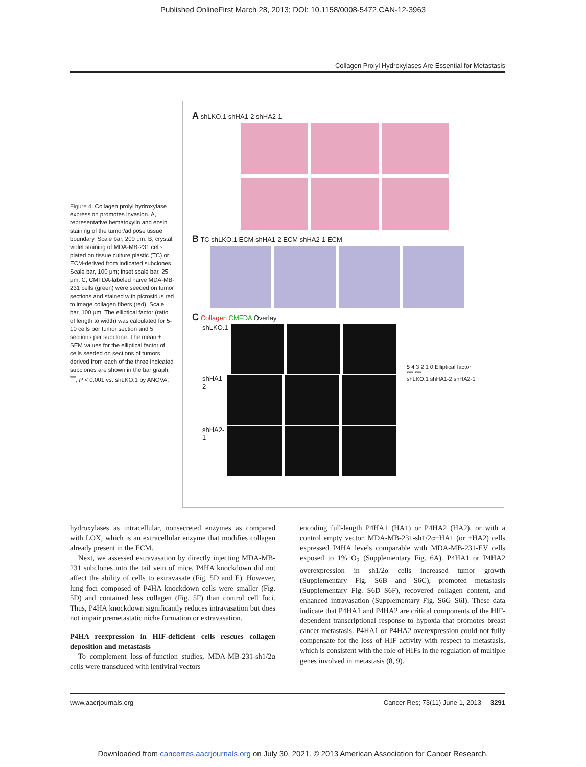Published OnlineFirst March 28, 2013; DOI: 10.1158/0008-5472.CAN-12-3963
Collagen Prolyl Hydroxylases Are Essential for Metastasis
Figure 4. Collagen prolyl hydroxylase expression promotes invasion. A, representative hematoxylin and eosin staining of the tumor/adipose tissue boundary. Scale bar, 200 μm. B, crystal violet staining of MDA-MB-231 cells plated on tissue culture plastic (TC) or ECM-derived from indicated subclones. Scale bar, 100 μm; inset scale bar, 25 μm. C, CMFDA-labeled naïve MDA-MB-231 cells (green) were seeded on tumor sections and stained with picrosirius red to image collagen fibers (red). Scale bar, 100 μm. The elliptical factor (ratio of length to width) was calculated for 5-10 cells per tumor section and 5 sections per subclone. The mean ± SEM values for the elliptical factor of cells seeded on sections of tumors derived from each of the three indicated subclones are shown in the bar graph; <sup>***</sup>, P < 0.001 vs. shLKO.1 by ANOVA.
A shLKO.1 shHA1-2 shHA2-1
B TC shLKO.1 ECM shHA1-2 ECM shHA2-1 ECM
C Collagen CMFDA Overlay
shLKO.1
shHA1-2
shHA2-1
5 4 3 2 1 0 Elliptical factor
*** ***
shLKO.1 shHA1-2 shHA2-1
hydroxylases as intracellular, nonsecreted enzymes as compared with LOX, which is an extracellular enzyme that modifies collagen already present in the ECM.
Next, we assessed extravasation by directly injecting MDA-MB-231 subclones into the tail vein of mice. P4HA knockdown did not affect the ability of cells to extravasate (Fig. 5D and E). However, lung foci composed of P4HA knockdown cells were smaller (Fig. 5D) and contained less collagen (Fig. 5F) than control cell foci. Thus, P4HA knockdown significantly reduces intravasation but does not impair premetastatic niche formation or extravasation.
P4HA reexpression in HIF-deficient cells rescues collagen deposition and metastasis
To complement loss-of-function studies, MDA-MB-231-sh1/2α cells were transduced with lentiviral vectors
encoding full-length P4HA1 (HA1) or P4HA2 (HA2), or with a control empty vector. MDA-MB-231-sh1/2α+HA1 (or +HA2) cells expressed P4HA levels comparable with MDA-MB-231-EV cells exposed to 1% O<sub>2</sub> (Supplementary Fig. 6A). P4HA1 or P4HA2 overexpression in sh1/2α cells increased tumor growth (Supplementary Fig. S6B and S6C), promoted metastasis (Supplementary Fig. S6D–S6F), recovered collagen content, and enhanced intravasation (Supplementary Fig. S6G–S6I). These data indicate that P4HA1 and P4HA2 are critical components of the HIF-dependent transcriptional response to hypoxia that promotes breast cancer metastasis. P4HA1 or P4HA2 overexpression could not fully compensate for the loss of HIF activity with respect to metastasis, which is consistent with the role of HIFs in the regulation of multiple genes involved in metastasis (8, 9).
www.aacrjournals.org Cancer Res; 73(11) June 1, 2013 3291
Downloaded from cancerres.aacrjournals.org on July 30, 2021. © 2013 American Association for Cancer Research.